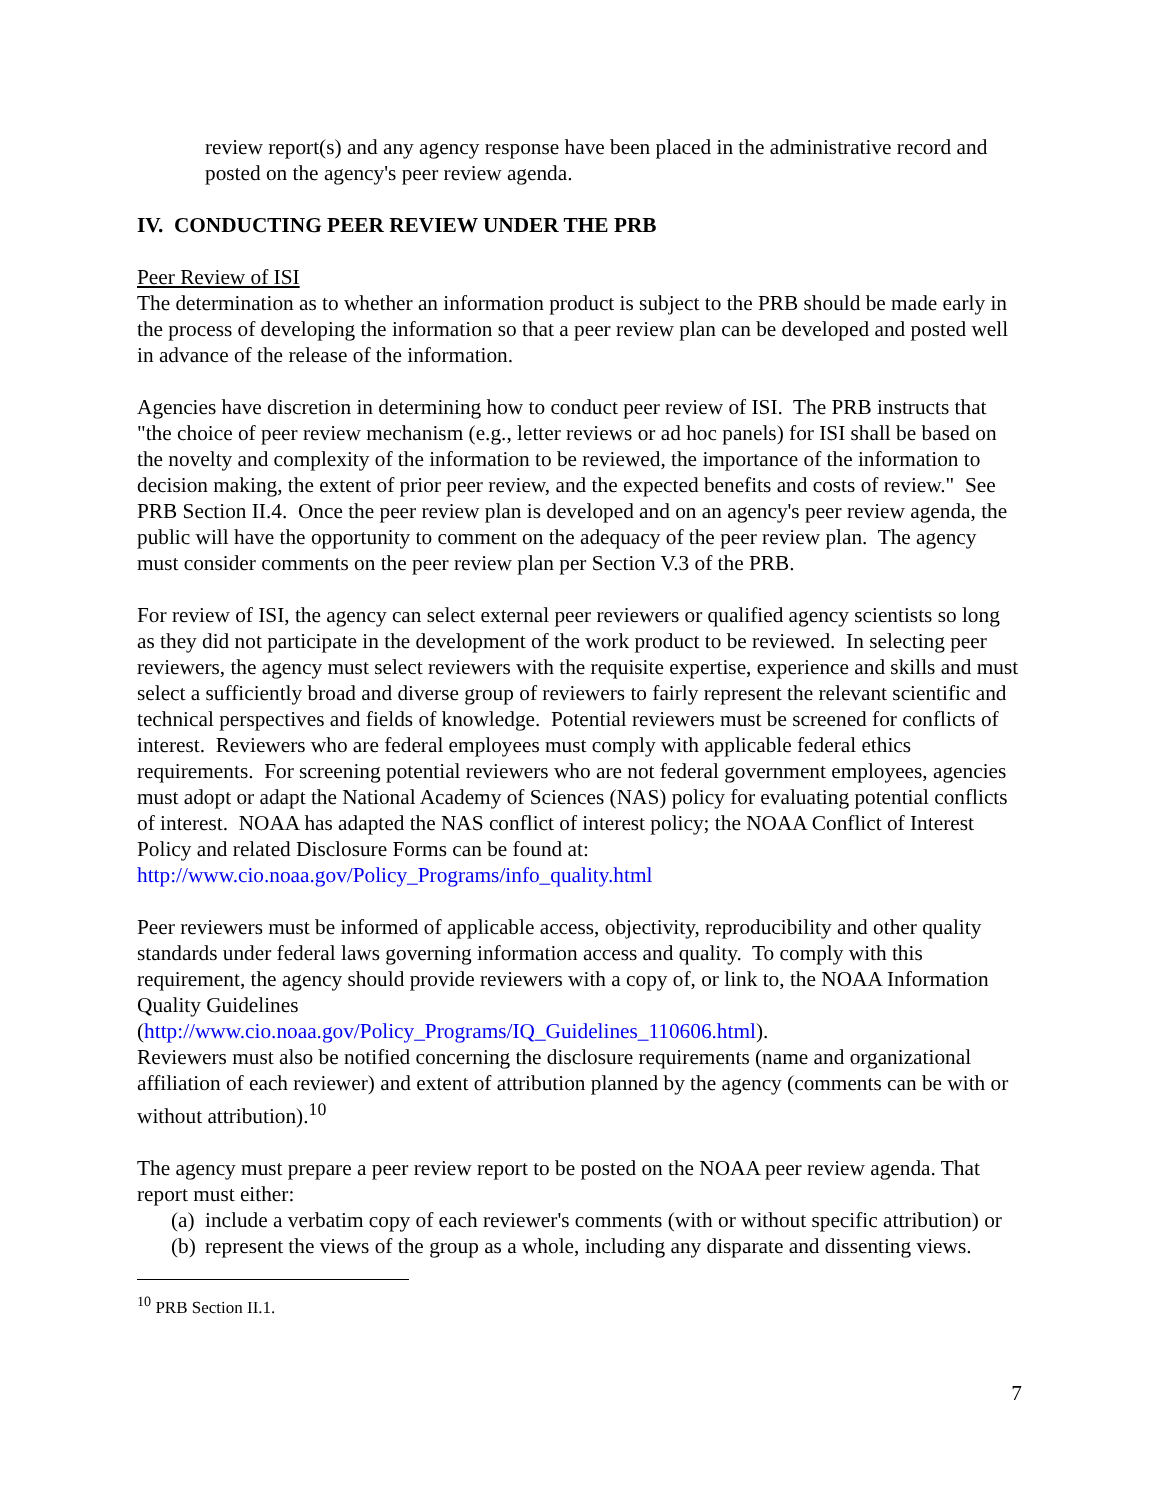review report(s) and any agency response have been placed in the administrative record and posted on the agency's peer review agenda.
IV. CONDUCTING PEER REVIEW UNDER THE PRB
Peer Review of ISI
The determination as to whether an information product is subject to the PRB should be made early in the process of developing the information so that a peer review plan can be developed and posted well in advance of the release of the information.
Agencies have discretion in determining how to conduct peer review of ISI. The PRB instructs that "the choice of peer review mechanism (e.g., letter reviews or ad hoc panels) for ISI shall be based on the novelty and complexity of the information to be reviewed, the importance of the information to decision making, the extent of prior peer review, and the expected benefits and costs of review." See PRB Section II.4. Once the peer review plan is developed and on an agency's peer review agenda, the public will have the opportunity to comment on the adequacy of the peer review plan. The agency must consider comments on the peer review plan per Section V.3 of the PRB.
For review of ISI, the agency can select external peer reviewers or qualified agency scientists so long as they did not participate in the development of the work product to be reviewed. In selecting peer reviewers, the agency must select reviewers with the requisite expertise, experience and skills and must select a sufficiently broad and diverse group of reviewers to fairly represent the relevant scientific and technical perspectives and fields of knowledge. Potential reviewers must be screened for conflicts of interest. Reviewers who are federal employees must comply with applicable federal ethics requirements. For screening potential reviewers who are not federal government employees, agencies must adopt or adapt the National Academy of Sciences (NAS) policy for evaluating potential conflicts of interest. NOAA has adapted the NAS conflict of interest policy; the NOAA Conflict of Interest Policy and related Disclosure Forms can be found at: http://www.cio.noaa.gov/Policy_Programs/info_quality.html
Peer reviewers must be informed of applicable access, objectivity, reproducibility and other quality standards under federal laws governing information access and quality. To comply with this requirement, the agency should provide reviewers with a copy of, or link to, the NOAA Information Quality Guidelines
(http://www.cio.noaa.gov/Policy_Programs/IQ_Guidelines_110606.html).
Reviewers must also be notified concerning the disclosure requirements (name and organizational affiliation of each reviewer) and extent of attribution planned by the agency (comments can be with or without attribution).<sup>10</sup>
The agency must prepare a peer review report to be posted on the NOAA peer review agenda. That report must either:
(a) include a verbatim copy of each reviewer's comments (with or without specific attribution) or
(b) represent the views of the group as a whole, including any disparate and dissenting views.
<sup>10</sup> PRB Section II.1.
7